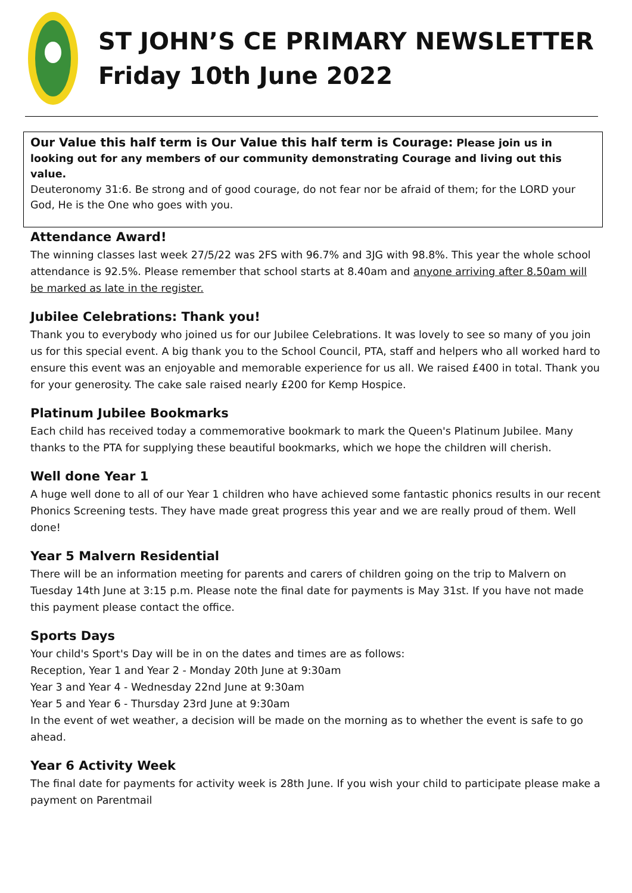ST JOHN’S CE PRIMARY NEWSLETTER
Friday 10th June 2022
Our Value this half term is Our Value this half term is Courage: Please join us in looking out for any members of our community demonstrating Courage and living out this value.
Deuteronomy 31:6. Be strong and of good courage, do not fear nor be afraid of them; for the LORD your God, He is the One who goes with you.
Attendance Award!
The winning classes last week 27/5/22 was 2FS with 96.7% and 3JG with 98.8%. This year the whole school attendance is 92.5%. Please remember that school starts at 8.40am and anyone arriving after 8.50am will be marked as late in the register.
Jubilee Celebrations: Thank you!
Thank you to everybody who joined us for our Jubilee Celebrations. It was lovely to see so many of you join us for this special event. A big thank you to the School Council, PTA, staff and helpers who all worked hard to ensure this event was an enjoyable and memorable experience for us all. We raised £400 in total. Thank you for your generosity. The cake sale raised nearly £200 for Kemp Hospice.
Platinum Jubilee Bookmarks
Each child has received today a commemorative bookmark to mark the Queen's Platinum Jubilee. Many thanks to the PTA for supplying these beautiful bookmarks, which we hope the children will cherish.
Well done Year 1
A huge well done to all of our Year 1 children who have achieved some fantastic phonics results in our recent Phonics Screening tests. They have made great progress this year and we are really proud of them. Well done!
Year 5 Malvern Residential
There will be an information meeting for parents and carers of children going on the trip to Malvern on Tuesday 14th June at 3:15 p.m. Please note the final date for payments is May 31st. If you have not made this payment please contact the office.
Sports Days
Your child's Sport's Day will be in on the dates and times are as follows:
Reception, Year 1 and Year 2 - Monday 20th June at 9:30am
Year 3 and Year 4 - Wednesday 22nd June at 9:30am
Year 5 and Year 6 - Thursday 23rd June at 9:30am
In the event of wet weather, a decision will be made on the morning as to whether the event is safe to go ahead.
Year 6 Activity Week
The final date for payments for activity week is 28th June. If you wish your child to participate please make a payment on Parentmail